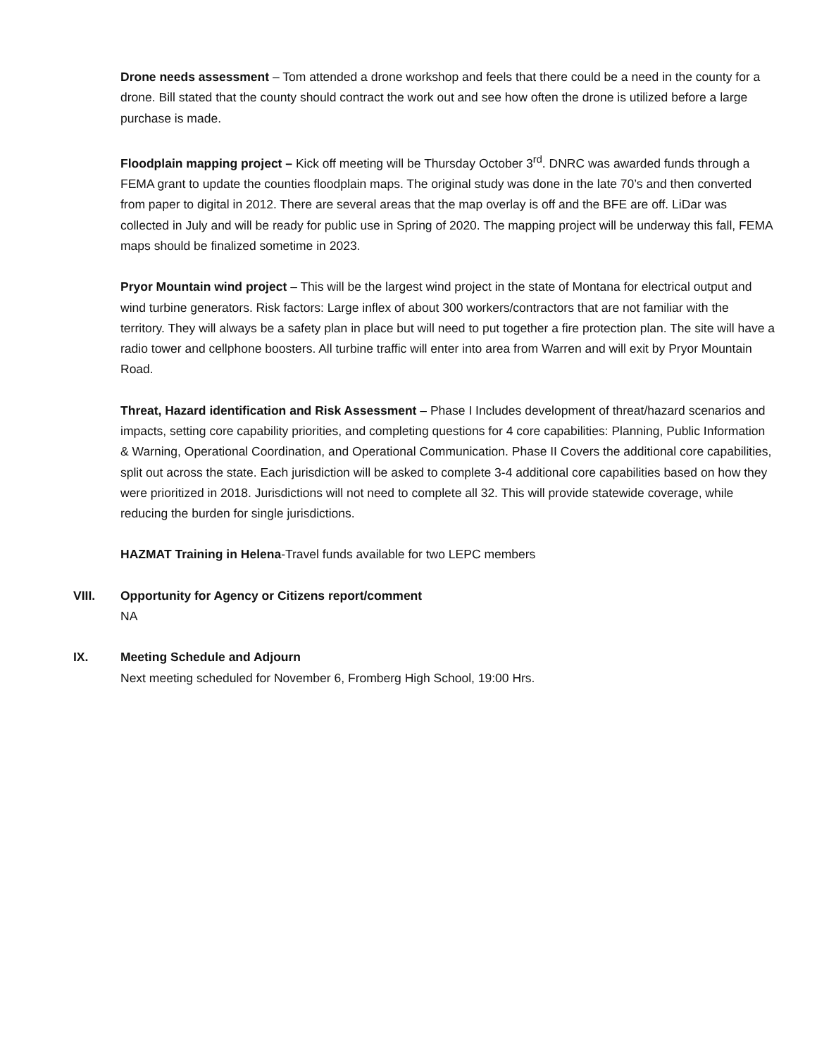Drone needs assessment – Tom attended a drone workshop and feels that there could be a need in the county for a drone. Bill stated that the county should contract the work out and see how often the drone is utilized before a large purchase is made.
Floodplain mapping project – Kick off meeting will be Thursday October 3<sup>rd</sup>. DNRC was awarded funds through a FEMA grant to update the counties floodplain maps. The original study was done in the late 70’s and then converted from paper to digital in 2012. There are several areas that the map overlay is off and the BFE are off. LiDar was collected in July and will be ready for public use in Spring of 2020. The mapping project will be underway this fall, FEMA maps should be finalized sometime in 2023.
Pryor Mountain wind project – This will be the largest wind project in the state of Montana for electrical output and wind turbine generators. Risk factors: Large inflex of about 300 workers/contractors that are not familiar with the territory. They will always be a safety plan in place but will need to put together a fire protection plan. The site will have a radio tower and cellphone boosters. All turbine traffic will enter into area from Warren and will exit by Pryor Mountain Road.
Threat, Hazard identification and Risk Assessment – Phase I Includes development of threat/hazard scenarios and impacts, setting core capability priorities, and completing questions for 4 core capabilities: Planning, Public Information & Warning, Operational Coordination, and Operational Communication. Phase II Covers the additional core capabilities, split out across the state. Each jurisdiction will be asked to complete 3-4 additional core capabilities based on how they were prioritized in 2018. Jurisdictions will not need to complete all 32. This will provide statewide coverage, while reducing the burden for single jurisdictions.
HAZMAT Training in Helena-Travel funds available for two LEPC members
VIII. Opportunity for Agency or Citizens report/comment
NA
IX. Meeting Schedule and Adjourn
Next meeting scheduled for November 6, Fromberg High School, 19:00 Hrs.